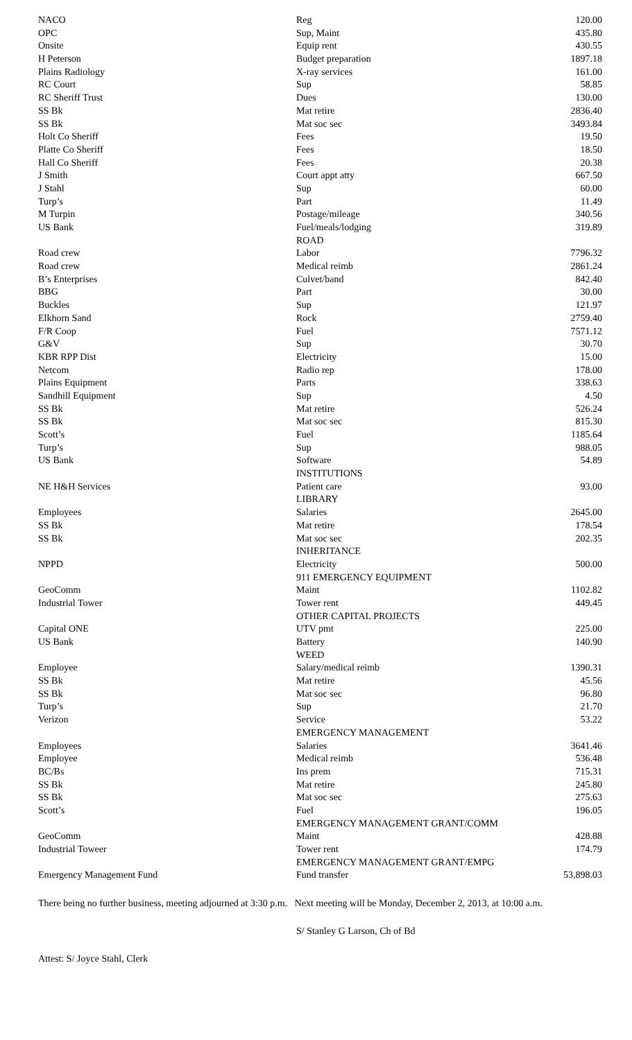| NACO | Reg | 120.00 |
| OPC | Sup, Maint | 435.80 |
| Onsite | Equip rent | 430.55 |
| H Peterson | Budget preparation | 1897.18 |
| Plains Radiology | X-ray services | 161.00 |
| RC Court | Sup | 58.85 |
| RC Sheriff Trust | Dues | 130.00 |
| SS Bk | Mat retire | 2836.40 |
| SS Bk | Mat soc sec | 3493.84 |
| Holt Co Sheriff | Fees | 19.50 |
| Platte Co Sheriff | Fees | 18.50 |
| Hall Co Sheriff | Fees | 20.38 |
| J Smith | Court appt atty | 667.50 |
| J Stahl | Sup | 60.00 |
| Turp’s | Part | 11.49 |
| M Turpin | Postage/mileage | 340.56 |
| US Bank | Fuel/meals/lodging | 319.89 |
| | ROAD | |
| Road crew | Labor | 7796.32 |
| Road crew | Medical reimb | 2861.24 |
| B’s Enterprises | Culvet/band | 842.40 |
| BBG | Part | 30.00 |
| Buckles | Sup | 121.97 |
| Elkhorn Sand | Rock | 2759.40 |
| F/R Coop | Fuel | 7571.12 |
| G&V | Sup | 30.70 |
| KBR RPP Dist | Electricity | 15.00 |
| Netcom | Radio rep | 178.00 |
| Plains Equipment | Parts | 338.63 |
| Sandhill Equipment | Sup | 4.50 |
| SS Bk | Mat retire | 526.24 |
| SS Bk | Mat soc sec | 815.30 |
| Scott’s | Fuel | 1185.64 |
| Turp’s | Sup | 988.05 |
| US Bank | Software | 54.89 |
| | INSTITUTIONS | |
| NE H&H Services | Patient care | 93.00 |
| | LIBRARY | |
| Employees | Salaries | 2645.00 |
| SS Bk | Mat retire | 178.54 |
| SS Bk | Mat soc sec | 202.35 |
| | INHERITANCE | |
| NPPD | Electricity | 500.00 |
| | 911 EMERGENCY EQUIPMENT | |
| GeoComm | Maint | 1102.82 |
| Industrial Tower | Tower rent | 449.45 |
| | OTHER CAPITAL PROJECTS | |
| Capital ONE | UTV pmt | 225.00 |
| US Bank | Battery | 140.90 |
| | WEED | |
| Employee | Salary/medical reimb | 1390.31 |
| SS Bk | Mat retire | 45.56 |
| SS Bk | Mat soc sec | 96.80 |
| Turp’s | Sup | 21.70 |
| Verizon | Service | 53.22 |
| | EMERGENCY MANAGEMENT | |
| Employees | Salaries | 3641.46 |
| Employee | Medical reimb | 536.48 |
| BC/Bs | Ins prem | 715.31 |
| SS Bk | Mat retire | 245.80 |
| SS Bk | Mat soc sec | 275.63 |
| Scott’s | Fuel | 196.05 |
| | EMERGENCY MANAGEMENT GRANT/COMM | |
| GeoComm | Maint | 428.88 |
| Industrial Toweer | Tower rent | 174.79 |
| | EMERGENCY MANAGEMENT GRANT/EMPG | |
| Emergency Management Fund | Fund transfer | 53,898.03 |
There being no further business, meeting adjourned at 3:30 p.m. Next meeting will be Monday, December 2, 2013, at 10:00 a.m.
S/ Stanley G Larson, Ch of Bd
Attest: S/ Joyce Stahl, Clerk